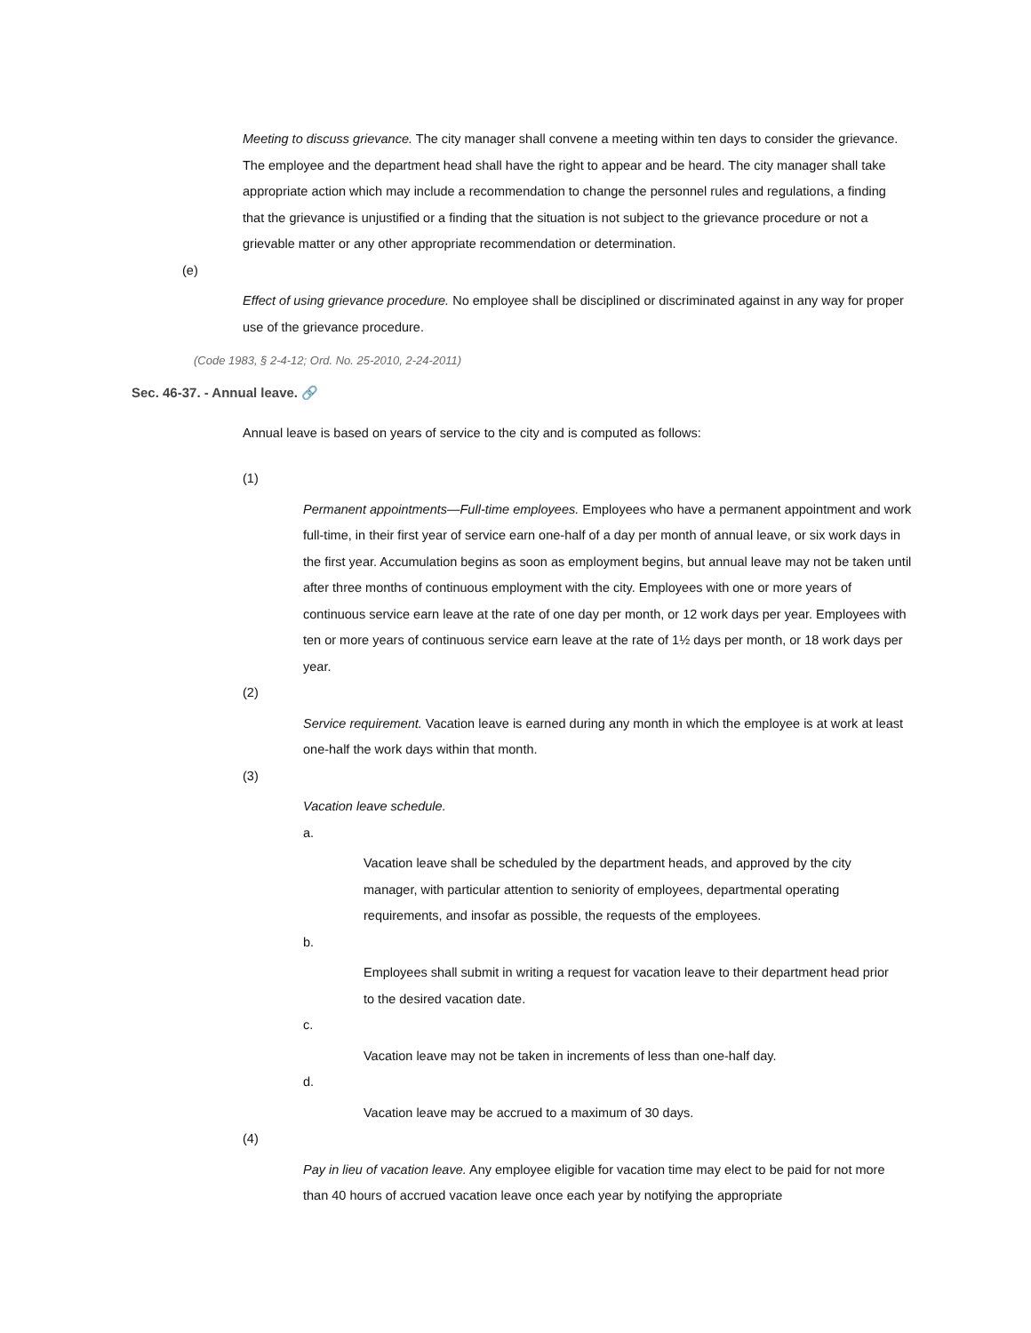Meeting to discuss grievance. The city manager shall convene a meeting within ten days to consider the grievance. The employee and the department head shall have the right to appear and be heard. The city manager shall take appropriate action which may include a recommendation to change the personnel rules and regulations, a finding that the grievance is unjustified or a finding that the situation is not subject to the grievance procedure or not a grievable matter or any other appropriate recommendation or determination.
(e)
Effect of using grievance procedure. No employee shall be disciplined or discriminated against in any way for proper use of the grievance procedure.
(Code 1983, § 2-4-12; Ord. No. 25-2010, 2-24-2011)
Sec. 46-37. - Annual leave. 🔗
Annual leave is based on years of service to the city and is computed as follows:
(1)
Permanent appointments—Full-time employees. Employees who have a permanent appointment and work full-time, in their first year of service earn one-half of a day per month of annual leave, or six work days in the first year. Accumulation begins as soon as employment begins, but annual leave may not be taken until after three months of continuous employment with the city. Employees with one or more years of continuous service earn leave at the rate of one day per month, or 12 work days per year. Employees with ten or more years of continuous service earn leave at the rate of 1½ days per month, or 18 work days per year.
(2)
Service requirement. Vacation leave is earned during any month in which the employee is at work at least one-half the work days within that month.
(3)
Vacation leave schedule.
a.
Vacation leave shall be scheduled by the department heads, and approved by the city manager, with particular attention to seniority of employees, departmental operating requirements, and insofar as possible, the requests of the employees.
b.
Employees shall submit in writing a request for vacation leave to their department head prior to the desired vacation date.
c.
Vacation leave may not be taken in increments of less than one-half day.
d.
Vacation leave may be accrued to a maximum of 30 days.
(4)
Pay in lieu of vacation leave. Any employee eligible for vacation time may elect to be paid for not more than 40 hours of accrued vacation leave once each year by notifying the appropriate